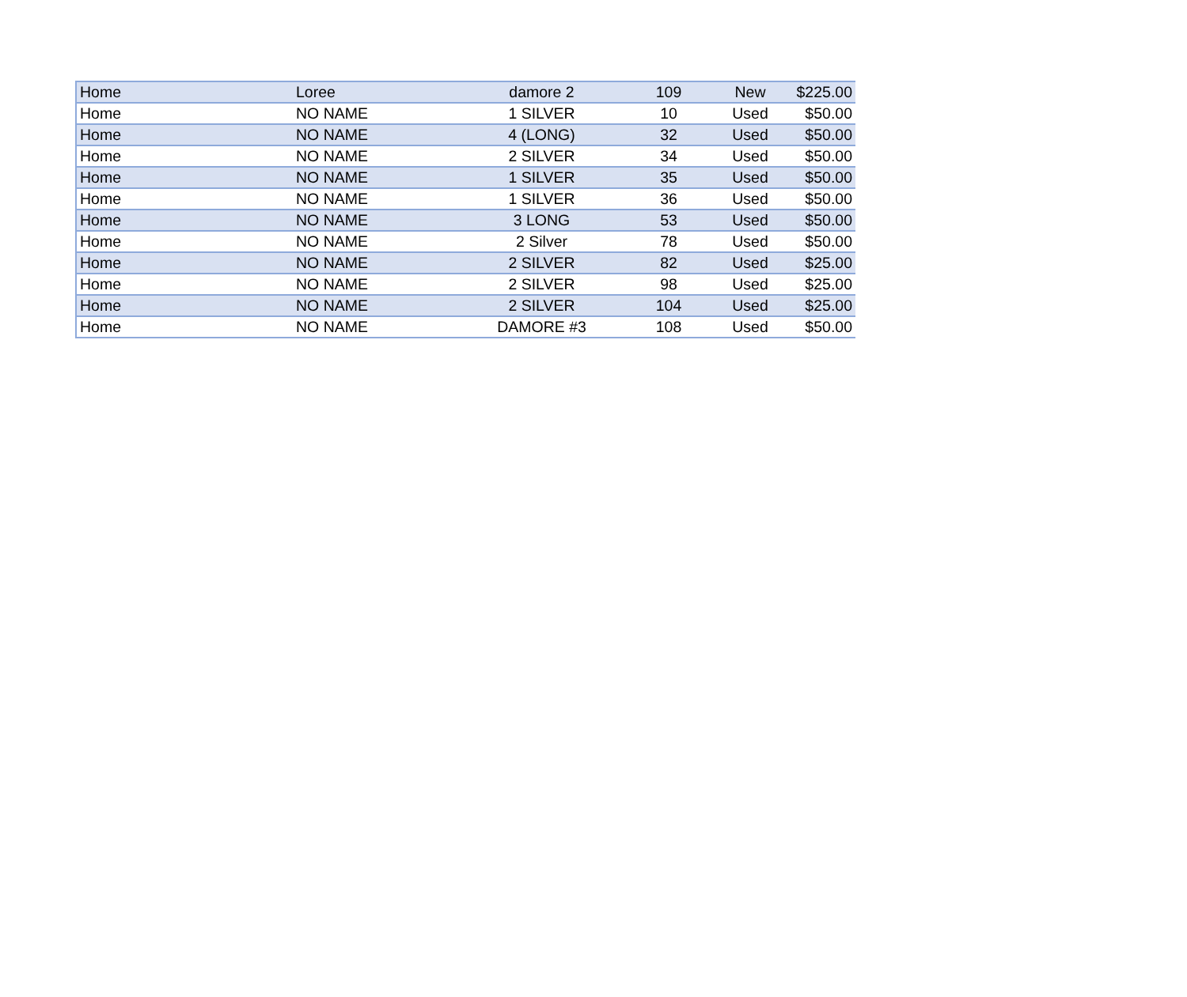| Home | Loree | damore 2 | 109 | New | $225.00 |
| Home | NO NAME | 1 SILVER | 10 | Used | $50.00 |
| Home | NO NAME | 4 (LONG) | 32 | Used | $50.00 |
| Home | NO NAME | 2 SILVER | 34 | Used | $50.00 |
| Home | NO NAME | 1 SILVER | 35 | Used | $50.00 |
| Home | NO NAME | 1 SILVER | 36 | Used | $50.00 |
| Home | NO NAME | 3 LONG | 53 | Used | $50.00 |
| Home | NO NAME | 2 Silver | 78 | Used | $50.00 |
| Home | NO NAME | 2 SILVER | 82 | Used | $25.00 |
| Home | NO NAME | 2 SILVER | 98 | Used | $25.00 |
| Home | NO NAME | 2 SILVER | 104 | Used | $25.00 |
| Home | NO NAME | DAMORE #3 | 108 | Used | $50.00 |